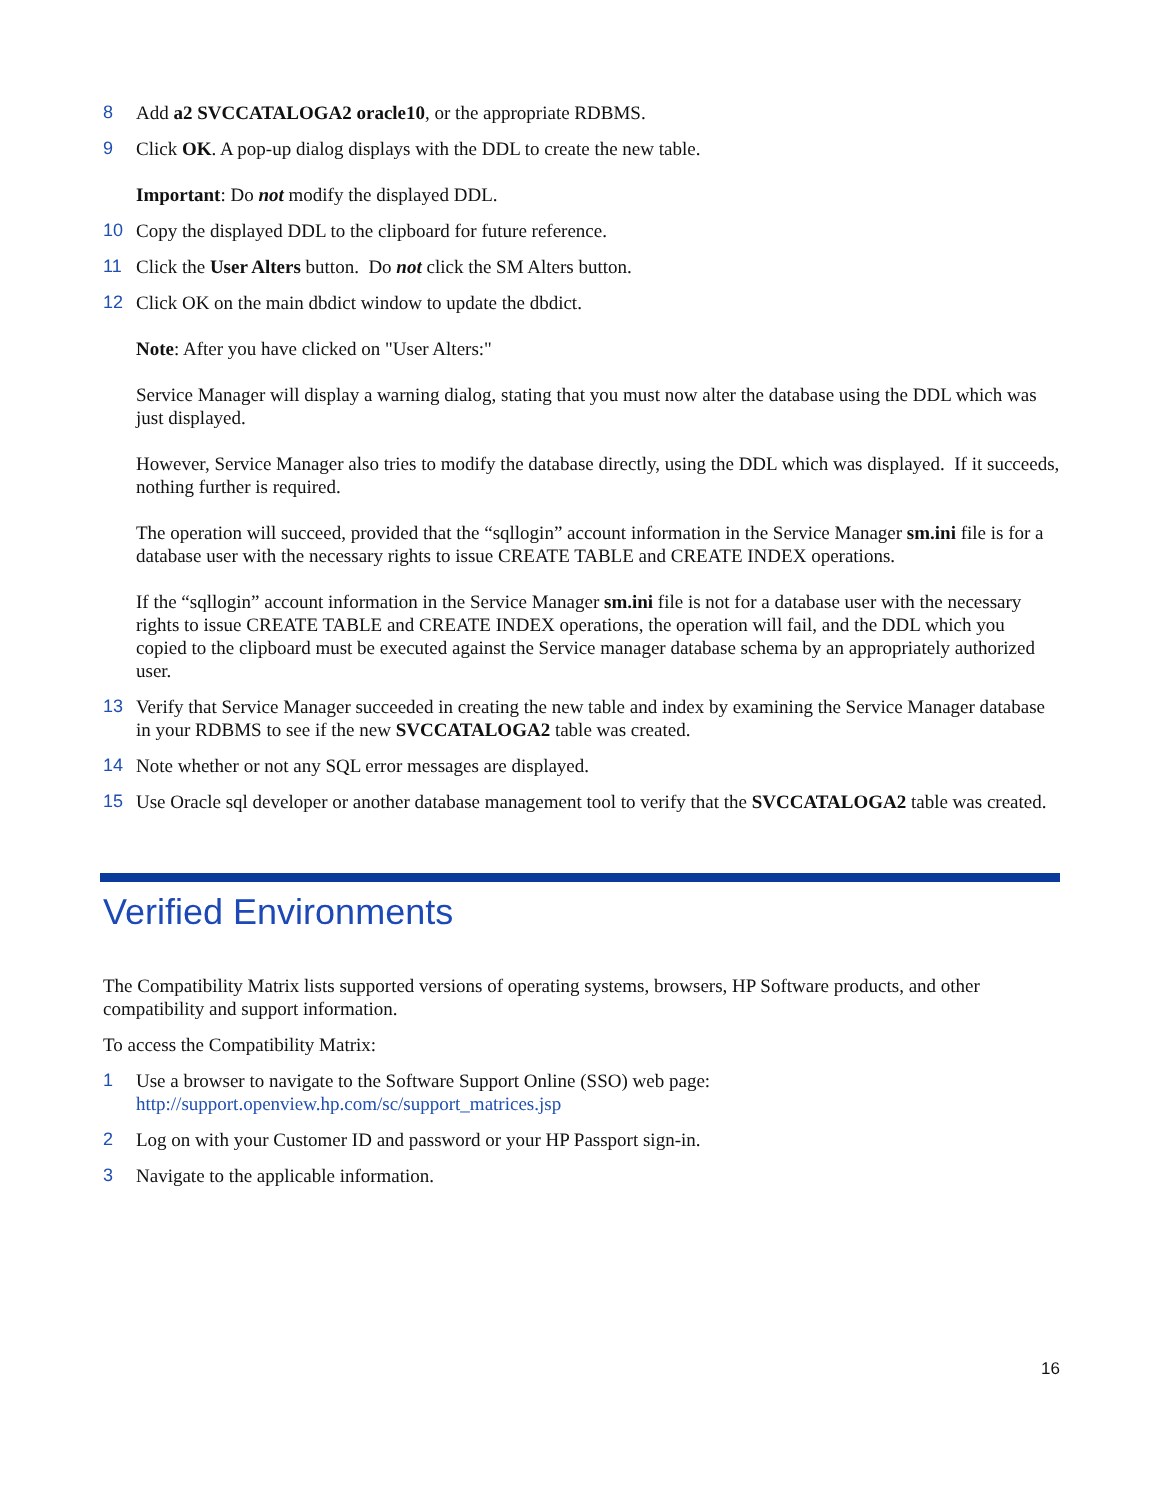8 Add a2 SVCCATALOGA2 oracle10, or the appropriate RDBMS.
9 Click OK. A pop-up dialog displays with the DDL to create the new table.
Important: Do not modify the displayed DDL.
10 Copy the displayed DDL to the clipboard for future reference.
11 Click the User Alters button. Do not click the SM Alters button.
12 Click OK on the main dbdict window to update the dbdict.
Note: After you have clicked on "User Alters:"
Service Manager will display a warning dialog, stating that you must now alter the database using the DDL which was just displayed.
However, Service Manager also tries to modify the database directly, using the DDL which was displayed. If it succeeds, nothing further is required.
The operation will succeed, provided that the “sqllogin” account information in the Service Manager sm.ini file is for a database user with the necessary rights to issue CREATE TABLE and CREATE INDEX operations.
If the “sqllogin” account information in the Service Manager sm.ini file is not for a database user with the necessary rights to issue CREATE TABLE and CREATE INDEX operations, the operation will fail, and the DDL which you copied to the clipboard must be executed against the Service manager database schema by an appropriately authorized user.
13 Verify that Service Manager succeeded in creating the new table and index by examining the Service Manager database in your RDBMS to see if the new SVCCATALOGA2 table was created.
14 Note whether or not any SQL error messages are displayed.
15 Use Oracle sql developer or another database management tool to verify that the SVCCATALOGA2 table was created.
Verified Environments
The Compatibility Matrix lists supported versions of operating systems, browsers, HP Software products, and other compatibility and support information.
To access the Compatibility Matrix:
1 Use a browser to navigate to the Software Support Online (SSO) web page:
http://support.openview.hp.com/sc/support_matrices.jsp
2 Log on with your Customer ID and password or your HP Passport sign-in.
3 Navigate to the applicable information.
16